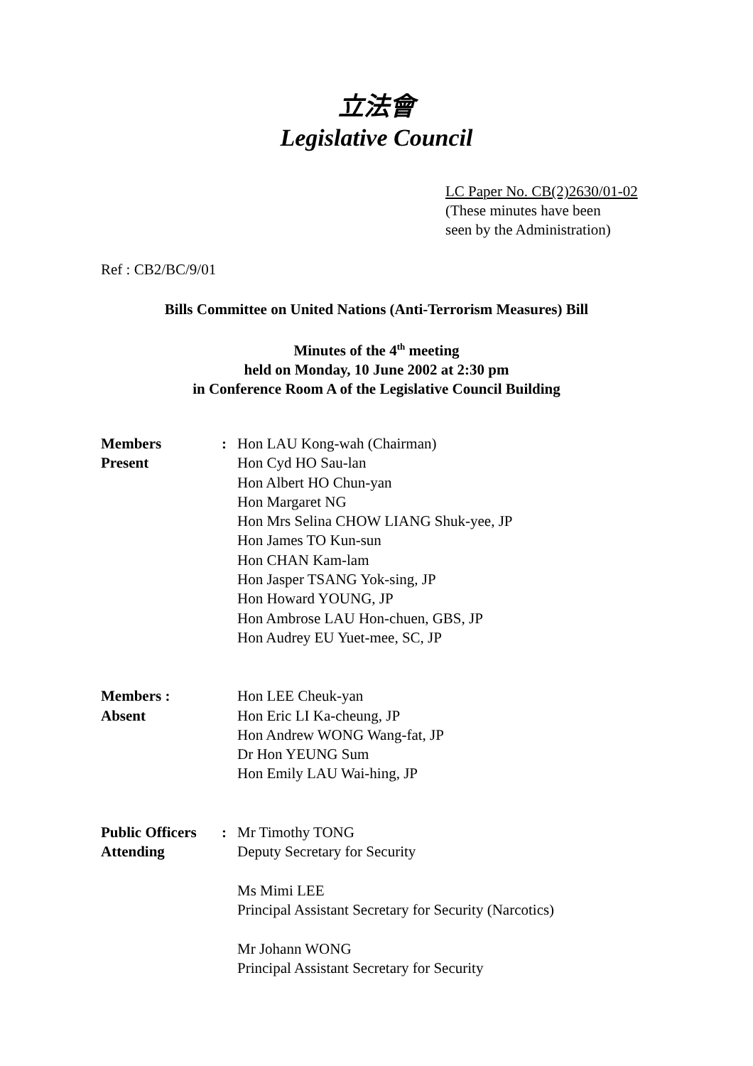立法會
Legislative Council
LC Paper No. CB(2)2630/01-02
(These minutes have been
seen by the Administration)
Ref : CB2/BC/9/01
Bills Committee on United Nations (Anti-Terrorism Measures) Bill
Minutes of the 4<sup>th</sup> meeting
held on Monday, 10 June 2002 at 2:30 pm
in Conference Room A of the Legislative Council Building
| Members Present | : | Hon LAU Kong-wah (Chairman) Hon Cyd HO Sau-lan Hon Albert HO Chun-yan Hon Margaret NG Hon Mrs Selina CHOW LIANG Shuk-yee, JP Hon James TO Kun-sun Hon CHAN Kam-lam Hon Jasper TSANG Yok-sing, JP Hon Howard YOUNG, JP Hon Ambrose LAU Hon-chuen, GBS, JP Hon Audrey EU Yuet-mee, SC, JP |
| Members : Absent | | Hon LEE Cheuk-yan Hon Eric LI Ka-cheung, JP Hon Andrew WONG Wang-fat, JP Dr Hon YEUNG Sum Hon Emily LAU Wai-hing, JP |
| Public Officers Attending | : | Mr Timothy TONG Deputy Secretary for Security Ms Mimi LEE Principal Assistant Secretary for Security (Narcotics) Mr Johann WONG Principal Assistant Secretary for Security |